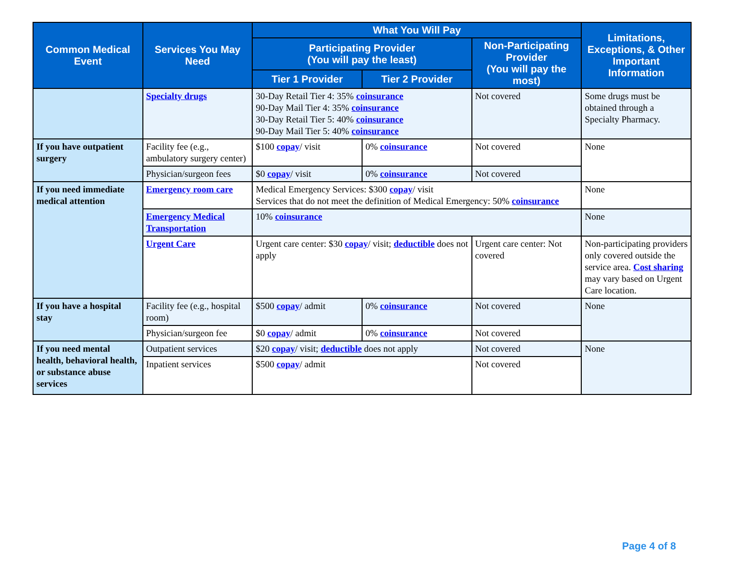| Common Medical Event | Services You May Need | What You Will Pay | | | Limitations, Exceptions, & Other Important Information |
| --- | --- | --- | --- | --- | --- |
| | | Participating Provider (You will pay the least) | | Non-Participating Provider (You will pay the most) | |
| | | Tier 1 Provider | Tier 2 Provider | | |
| | Specialty drugs | 30-Day Retail Tier 4: 35% coinsurance 90-Day Mail Tier 4: 35% coinsurance 30-Day Retail Tier 5: 40% coinsurance 90-Day Mail Tier 5: 40% coinsurance | | Not covered | Some drugs must be obtained through a Specialty Pharmacy. |
| If you have outpatient surgery | Facility fee (e.g., ambulatory surgery center) | $100 copay / visit | 0% coinsurance | Not covered | None |
| | Physician/surgeon fees | $0 copay / visit | 0% coinsurance | Not covered | |
| If you need immediate medical attention | Emergency room care | Medical Emergency Services: $300 copay / visit Services that do not meet the definition of Medical Emergency: 50% coinsurance | | | None |
| | Emergency Medical Transportation | 10% coinsurance | | | None |
| | Urgent Care | Urgent care center: $30 copay / visit; deductible does not apply | | Urgent care center: Not covered | Non-participating providers only covered outside the service area. Cost sharing may vary based on Urgent Care location. |
| If you have a hospital stay | Facility fee (e.g., hospital room) | $500 copay / admit | 0% coinsurance | Not covered | None |
| | Physician/surgeon fee | $0 copay / admit | 0% coinsurance | Not covered | |
| If you need mental health, behavioral health, or substance abuse services | Outpatient services | $20 copay / visit; deductible does not apply | | Not covered | None |
| | Inpatient services | $500 copay / admit | | Not covered | |
Page 4 of 8